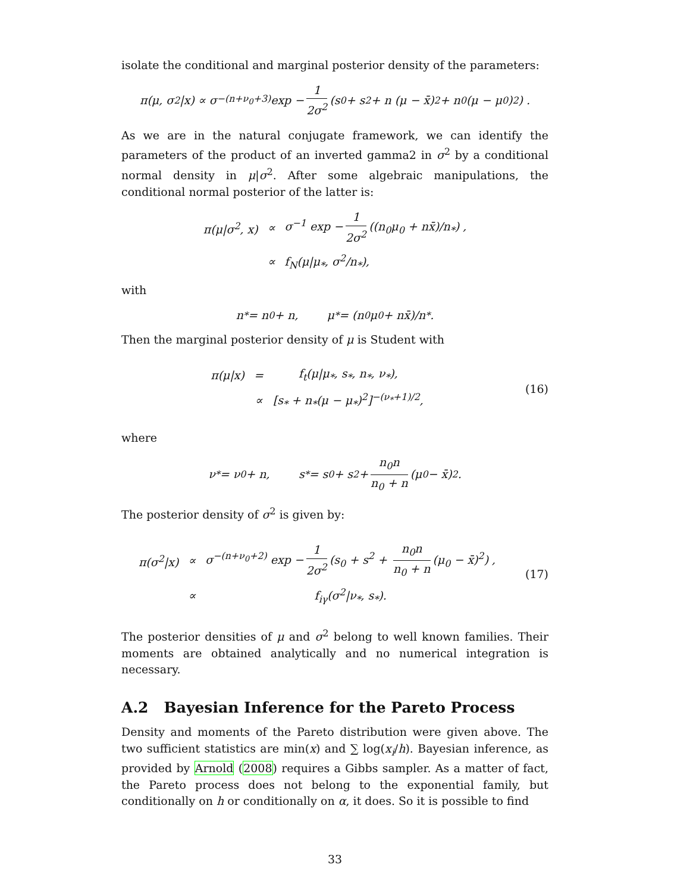isolate the conditional and marginal posterior density of the parameters:
π(μ, σ<sup>2</sup>|x) ∝ σ<sup>−(n+ν<sub>0</sub>+3)</sup> exp − 1 2σ<sup>2</sup> (s<sub>0</sub> + s<sup>2</sup> + n (μ − x̄)<sup>2</sup> + n<sub>0</sub>(μ − μ<sub>0</sub>)<sup>2</sup>) .
As we are in the natural conjugate framework, we can identify the parameters of the product of an inverted gamma2 in σ<sup>2</sup> by a conditional normal density in μ|σ<sup>2</sup>. After some algebraic manipulations, the conditional normal posterior of the latter is:
| π(μ/σ<sup>2</sup>, x) | ∝ | σ<sup>−1</sup> exp − 1 2σ<sup>2</sup> ((n<sub>0</sub>μ<sub>0</sub> + nx̄)/n<sub>*</sub>) , |
| | ∝ | f<sub>N</sub>(μ/μ<sub>*</sub>, σ<sup>2</sup>/n<sub>*</sub>), |
with
n<sub>*</sub> = n<sub>0</sub> + n, μ<sub>*</sub> = (n<sub>0</sub>μ<sub>0</sub> + nx̄)/n<sub>*</sub>.
Then the marginal posterior density of μ is Student with
| π(μ/x) | = | f<sub>t</sub>(μ/μ<sub>*</sub>, s<sub>*</sub>, n<sub>*</sub>, ν<sub>*</sub>), |
| | ∝ | [s<sub>*</sub> + n<sub>*</sub>(μ − μ<sub>*</sub>)<sup>2</sup>]<sup>−(ν<sub>*</sub>+1)/2</sup>, |
(16)
where
ν<sub>*</sub> = ν<sub>0</sub> + n, s<sub>*</sub> = s<sub>0</sub> + s<sup>2</sup> + n<sub>0</sub>n n<sub>0</sub> + n (μ<sub>0</sub> − x̄)<sup>2</sup>.
The posterior density of σ<sup>2</sup> is given by:
| π(σ<sup>2</sup>/x) | ∝ | σ<sup>−(n+ν<sub>0</sub>+2)</sup> exp − 1 2σ<sup>2</sup> (s<sub>0</sub> + s<sup>2</sup> + n<sub>0</sub>n n<sub>0</sub> + n (μ<sub>0</sub> − x̄)<sup>2</sup>) , |
| | ∝ | f<sub>iγ</sub>(σ<sup>2</sup>/ν<sub>*</sub>, s<sub>*</sub>). |
(17)
The posterior densities of μ and σ<sup>2</sup> belong to well known families. Their moments are obtained analytically and no numerical integration is necessary.
A.2 Bayesian Inference for the Pareto Process
Density and moments of the Pareto distribution were given above. The two sufficient statistics are min(x) and ∑ log(x<sub>i</sub>/h). Bayesian inference, as provided by Arnold (2008) requires a Gibbs sampler. As a matter of fact, the Pareto process does not belong to the exponential family, but conditionally on h or conditionally on α, it does. So it is possible to find
33